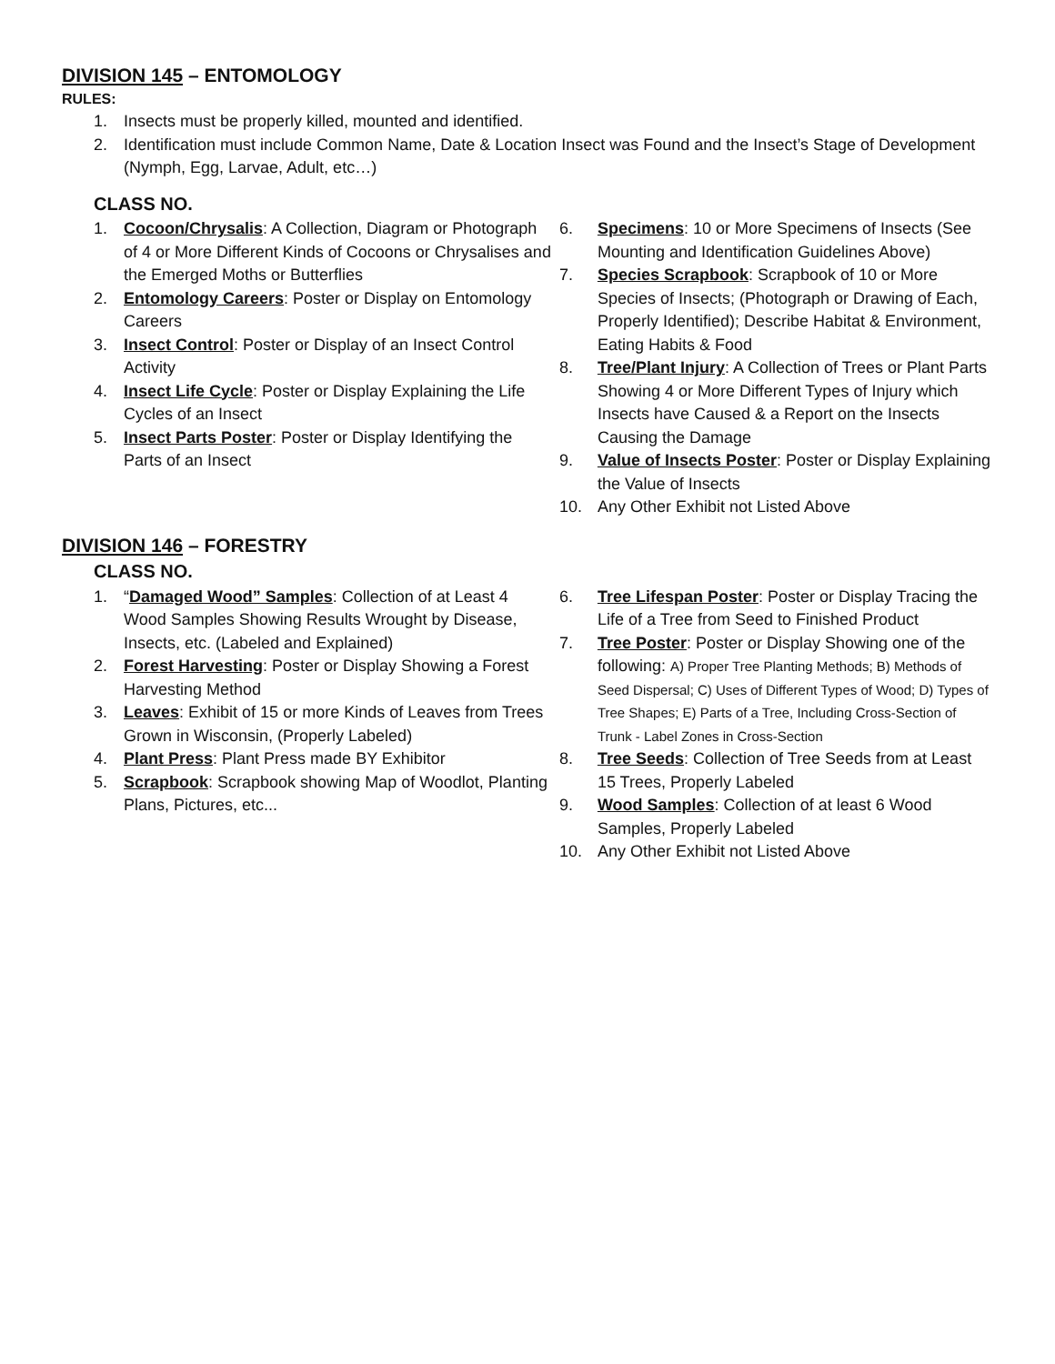DIVISION 145 – ENTOMOLOGY
RULES:
1. Insects must be properly killed, mounted and identified.
2. Identification must include Common Name, Date & Location Insect was Found and the Insect’s Stage of Development (Nymph, Egg, Larvae, Adult, etc…)
CLASS NO.
1. Cocoon/Chrysalis: A Collection, Diagram or Photograph of 4 or More Different Kinds of Cocoons or Chrysalises and the Emerged Moths or Butterflies
2. Entomology Careers: Poster or Display on Entomology Careers
3. Insect Control: Poster or Display of an Insect Control Activity
4. Insect Life Cycle: Poster or Display Explaining the Life Cycles of an Insect
5. Insect Parts Poster: Poster or Display Identifying the Parts of an Insect
6. Specimens: 10 or More Specimens of Insects (See Mounting and Identification Guidelines Above)
7. Species Scrapbook: Scrapbook of 10 or More Species of Insects; (Photograph or Drawing of Each, Properly Identified); Describe Habitat & Environment, Eating Habits & Food
8. Tree/Plant Injury: A Collection of Trees or Plant Parts Showing 4 or More Different Types of Injury which Insects have Caused & a Report on the Insects Causing the Damage
9. Value of Insects Poster: Poster or Display Explaining the Value of Insects
10. Any Other Exhibit not Listed Above
DIVISION 146 – FORESTRY
CLASS NO.
1. “Damaged Wood” Samples: Collection of at Least 4 Wood Samples Showing Results Wrought by Disease, Insects, etc. (Labeled and Explained)
2. Forest Harvesting: Poster or Display Showing a Forest Harvesting Method
3. Leaves: Exhibit of 15 or more Kinds of Leaves from Trees Grown in Wisconsin, (Properly Labeled)
4. Plant Press: Plant Press made BY Exhibitor
5. Scrapbook: Scrapbook showing Map of Woodlot, Planting Plans, Pictures, etc...
6. Tree Lifespan Poster: Poster or Display Tracing the Life of a Tree from Seed to Finished Product
7. Tree Poster: Poster or Display Showing one of the following: A) Proper Tree Planting Methods; B) Methods of Seed Dispersal; C) Uses of Different Types of Wood; D) Types of Tree Shapes; E) Parts of a Tree, Including Cross-Section of Trunk - Label Zones in Cross-Section
8. Tree Seeds: Collection of Tree Seeds from at Least 15 Trees, Properly Labeled
9. Wood Samples: Collection of at least 6 Wood Samples, Properly Labeled
10. Any Other Exhibit not Listed Above